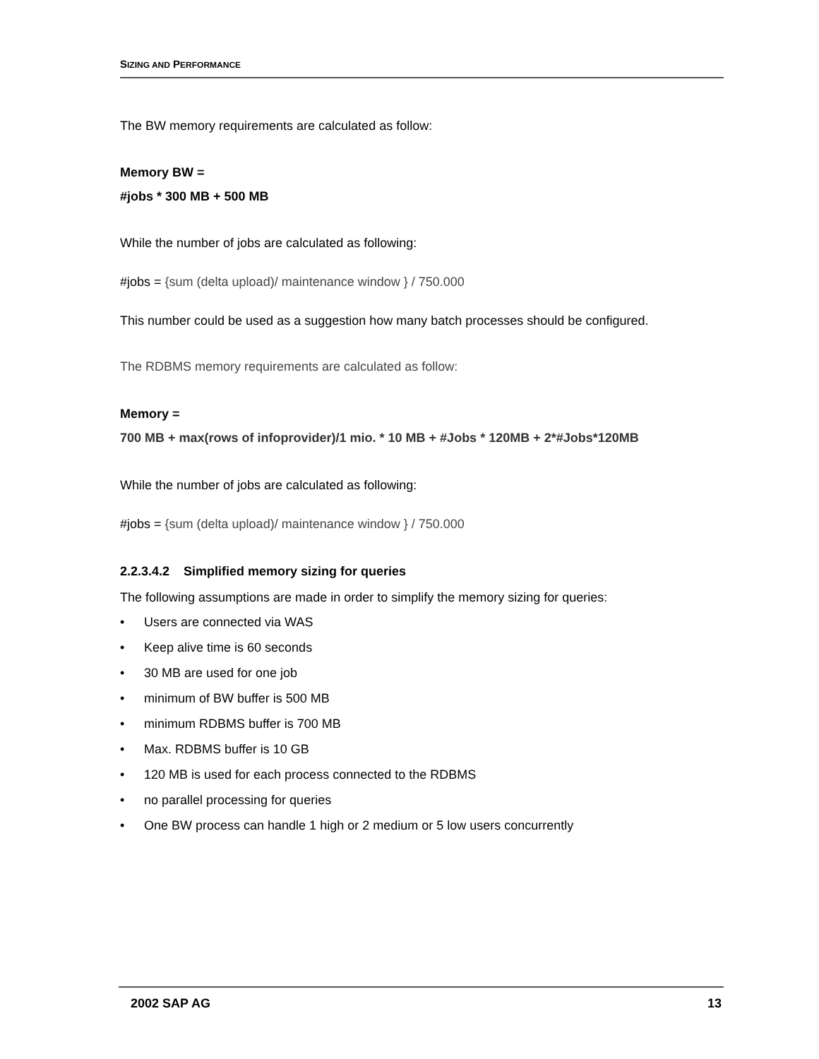SIZING AND PERFORMANCE
The BW memory requirements are calculated as follow:
Memory BW =
#jobs * 300 MB + 500 MB
While the number of jobs are calculated as following:
#jobs = {sum (delta upload)/ maintenance window } / 750.000
This number could be used as a suggestion how many batch processes should be configured.
The RDBMS memory requirements are calculated as follow:
Memory =
700 MB + max(rows of infoprovider)/1 mio. * 10 MB + #Jobs * 120MB + 2*#Jobs*120MB
While the number of jobs are calculated as following:
#jobs = {sum (delta upload)/ maintenance window } / 750.000
2.2.3.4.2 Simplified memory sizing for queries
The following assumptions are made in order to simplify the memory sizing for queries:
• Users are connected via WAS
• Keep alive time is 60 seconds
• 30 MB are used for one job
• minimum of BW buffer is 500 MB
• minimum RDBMS buffer is 700 MB
• Max. RDBMS buffer is 10 GB
• 120 MB is used for each process connected to the RDBMS
• no parallel processing for queries
• One BW process can handle 1 high or 2 medium or 5 low users concurrently
2002 SAP AG 13